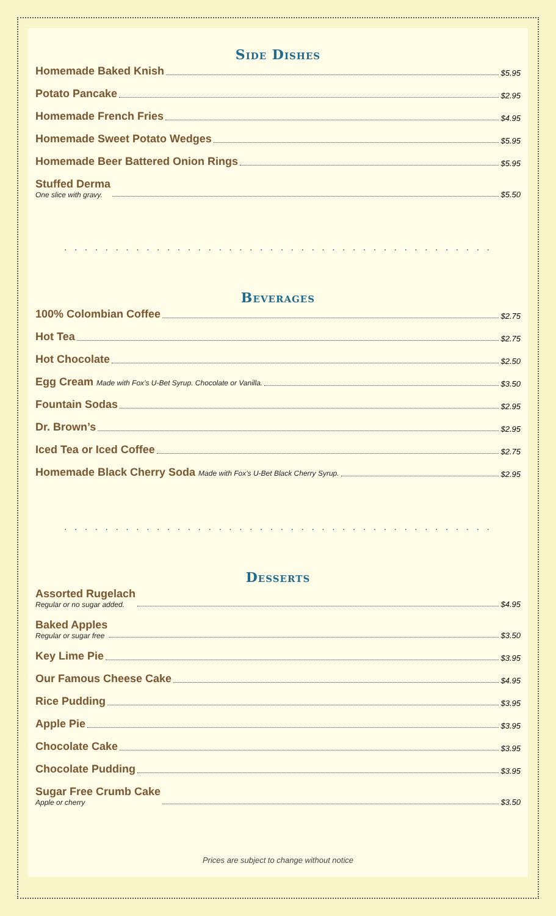Side Dishes
Homemade Baked Knish $5.95
Potato Pancake $2.95
Homemade French Fries $4.95
Homemade Sweet Potato Wedges $5.95
Homemade Beer Battered Onion Rings $5.95
Stuffed Derma
One slice with gravy. $5.50
. . . . . . . . . . . . . . . . . . . . . . . . . . . . . . . . . . . . . . . . . .
Beverages
100% Colombian Coffee $2.75
Hot Tea $2.75
Hot Chocolate $2.50
Egg Cream Made with Fox’s U-Bet Syrup. Chocolate or Vanilla. $3.50
Fountain Sodas $2.95
Dr. Brown’s $2.95
Iced Tea or Iced Coffee $2.75
Homemade Black Cherry Soda Made with Fox’s U-Bet Black Cherry Syrup. $2.95
. . . . . . . . . . . . . . . . . . . . . . . . . . . . . . . . . . . . . . . . . .
Desserts
Assorted Rugelach
Regular or no sugar added. $4.95
Baked Apples
Regular or sugar free $3.50
Key Lime Pie $3.95
Our Famous Cheese Cake $4.95
Rice Pudding $3.95
Apple Pie $3.95
Chocolate Cake $3.95
Chocolate Pudding $3.95
Sugar Free Crumb Cake
Apple or cherry $3.50
Prices are subject to change without notice